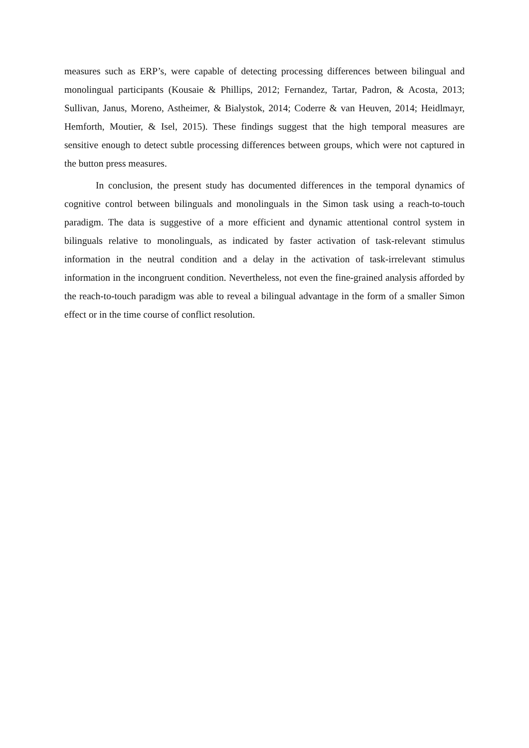measures such as ERP’s, were capable of detecting processing differences between bilingual and monolingual participants (Kousaie & Phillips, 2012; Fernandez, Tartar, Padron, & Acosta, 2013; Sullivan, Janus, Moreno, Astheimer, & Bialystok, 2014; Coderre & van Heuven, 2014; Heidlmayr, Hemforth, Moutier, & Isel, 2015). These findings suggest that the high temporal measures are sensitive enough to detect subtle processing differences between groups, which were not captured in the button press measures.
In conclusion, the present study has documented differences in the temporal dynamics of cognitive control between bilinguals and monolinguals in the Simon task using a reach-to-touch paradigm. The data is suggestive of a more efficient and dynamic attentional control system in bilinguals relative to monolinguals, as indicated by faster activation of task-relevant stimulus information in the neutral condition and a delay in the activation of task-irrelevant stimulus information in the incongruent condition. Nevertheless, not even the fine-grained analysis afforded by the reach-to-touch paradigm was able to reveal a bilingual advantage in the form of a smaller Simon effect or in the time course of conflict resolution.